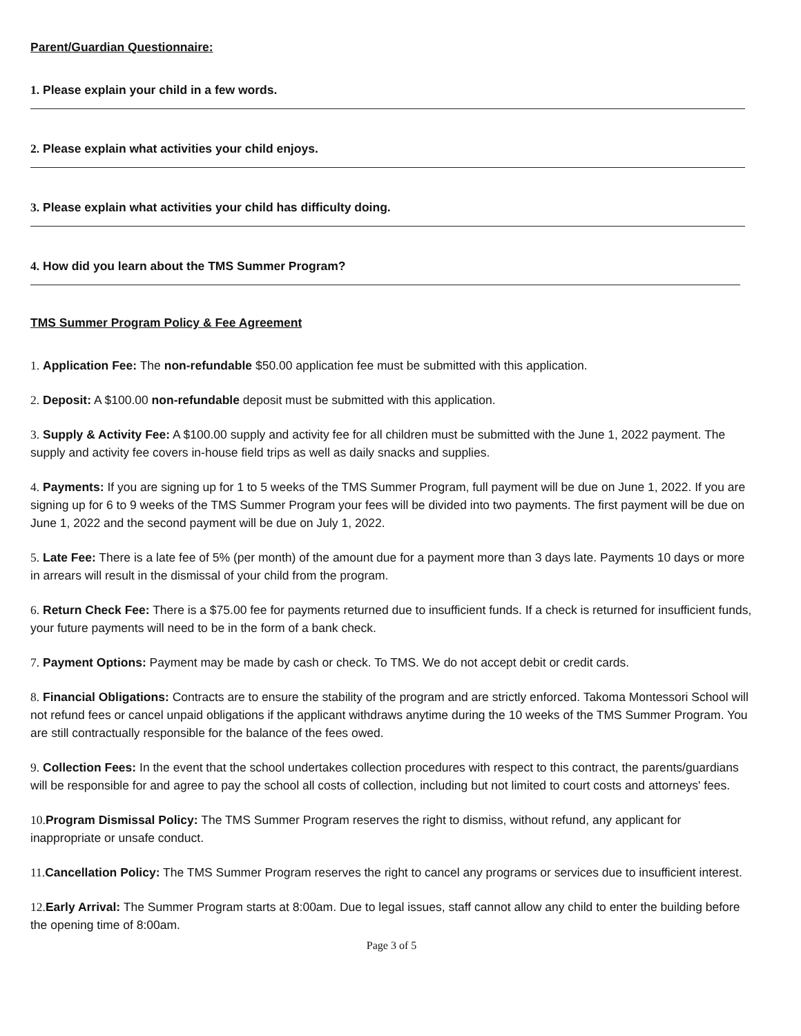Parent/Guardian Questionnaire:
1. Please explain your child in a few words.
2. Please explain what activities your child enjoys.
3. Please explain what activities your child has difficulty doing.
4. How did you learn about the TMS Summer Program?
TMS Summer Program Policy & Fee Agreement
1. Application Fee: The non-refundable $50.00 application fee must be submitted with this application.
2. Deposit: A $100.00 non-refundable deposit must be submitted with this application.
3. Supply & Activity Fee: A $100.00 supply and activity fee for all children must be submitted with the June 1, 2022 payment. The supply and activity fee covers in-house field trips as well as daily snacks and supplies.
4. Payments: If you are signing up for 1 to 5 weeks of the TMS Summer Program, full payment will be due on June 1, 2022. If you are signing up for 6 to 9 weeks of the TMS Summer Program your fees will be divided into two payments. The first payment will be due on June 1, 2022 and the second payment will be due on July 1, 2022.
5. Late Fee: There is a late fee of 5% (per month) of the amount due for a payment more than 3 days late. Payments 10 days or more in arrears will result in the dismissal of your child from the program.
6. Return Check Fee: There is a $75.00 fee for payments returned due to insufficient funds. If a check is returned for insufficient funds, your future payments will need to be in the form of a bank check.
7. Payment Options: Payment may be made by cash or check. To TMS. We do not accept debit or credit cards.
8. Financial Obligations: Contracts are to ensure the stability of the program and are strictly enforced. Takoma Montessori School will not refund fees or cancel unpaid obligations if the applicant withdraws anytime during the 10 weeks of the TMS Summer Program. You are still contractually responsible for the balance of the fees owed.
9. Collection Fees: In the event that the school undertakes collection procedures with respect to this contract, the parents/guardians will be responsible for and agree to pay the school all costs of collection, including but not limited to court costs and attorneys' fees.
10. Program Dismissal Policy: The TMS Summer Program reserves the right to dismiss, without refund, any applicant for inappropriate or unsafe conduct.
11. Cancellation Policy: The TMS Summer Program reserves the right to cancel any programs or services due to insufficient interest.
12. Early Arrival: The Summer Program starts at 8:00am. Due to legal issues, staff cannot allow any child to enter the building before the opening time of 8:00am.
Page 3 of 5